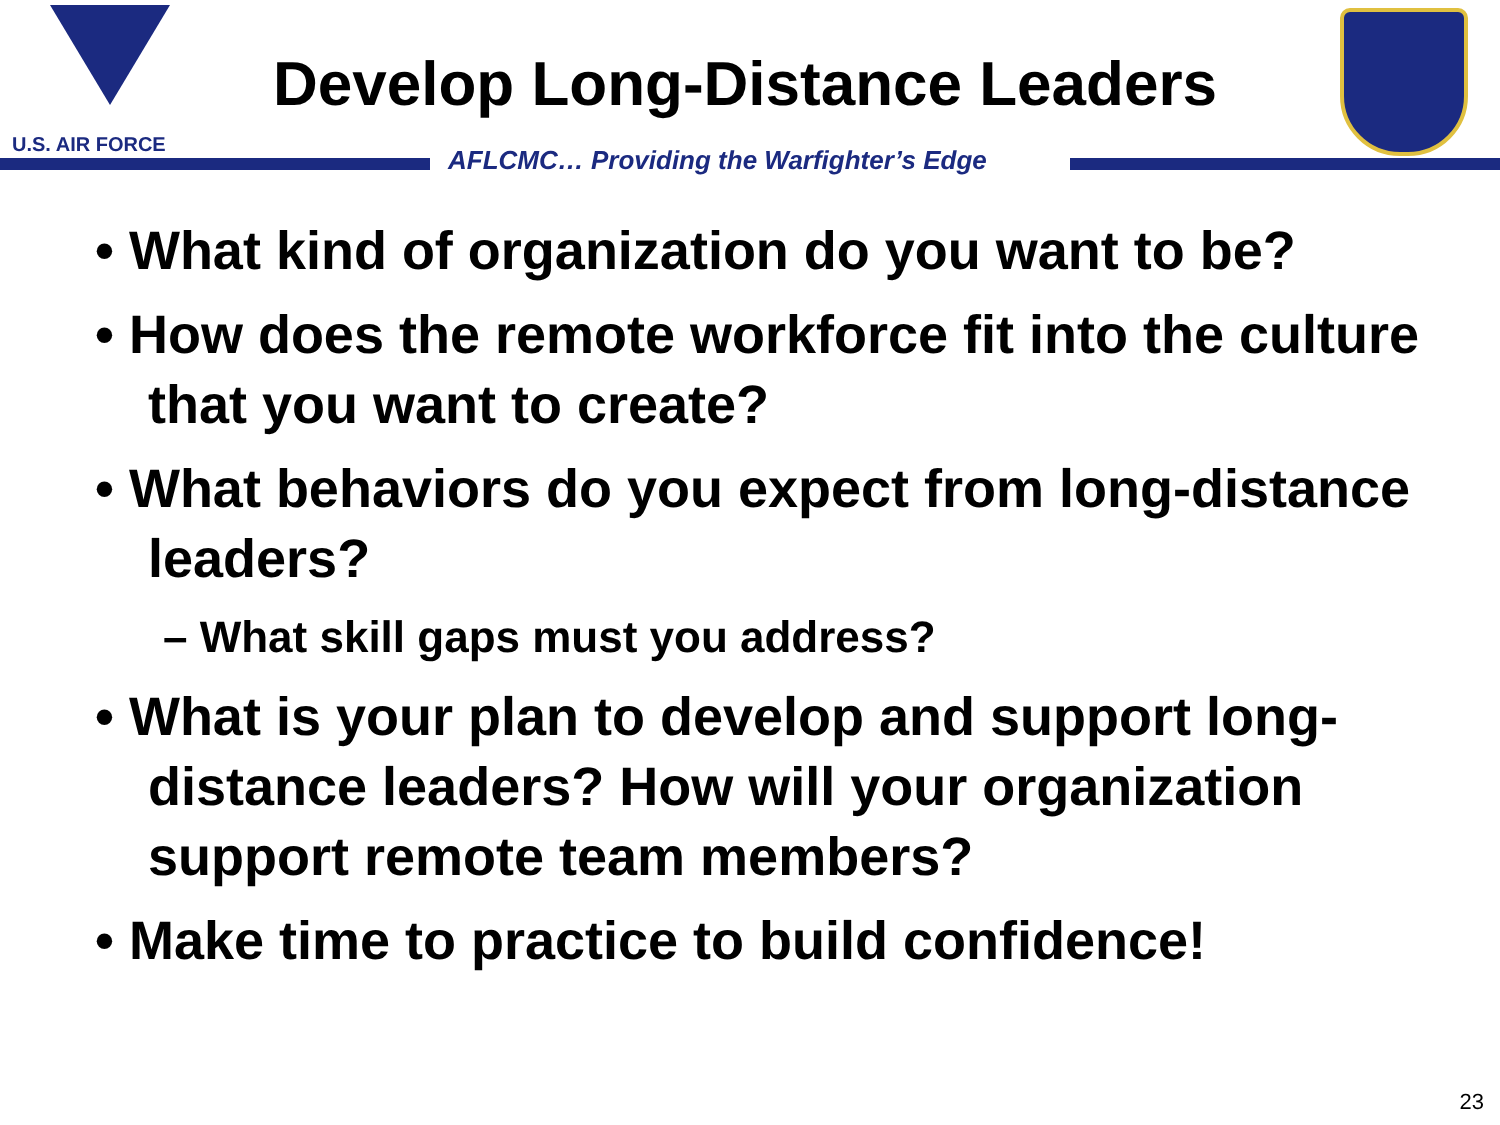U.S. AIR FORCE
Develop Long-Distance Leaders
AFLCMC… Providing the Warfighter’s Edge
• What kind of organization do you want to be?
• How does the remote workforce fit into the culture that you want to create?
• What behaviors do you expect from long-distance leaders?
– What skill gaps must you address?
• What is your plan to develop and support long-distance leaders? How will your organization support remote team members?
• Make time to practice to build confidence!
23